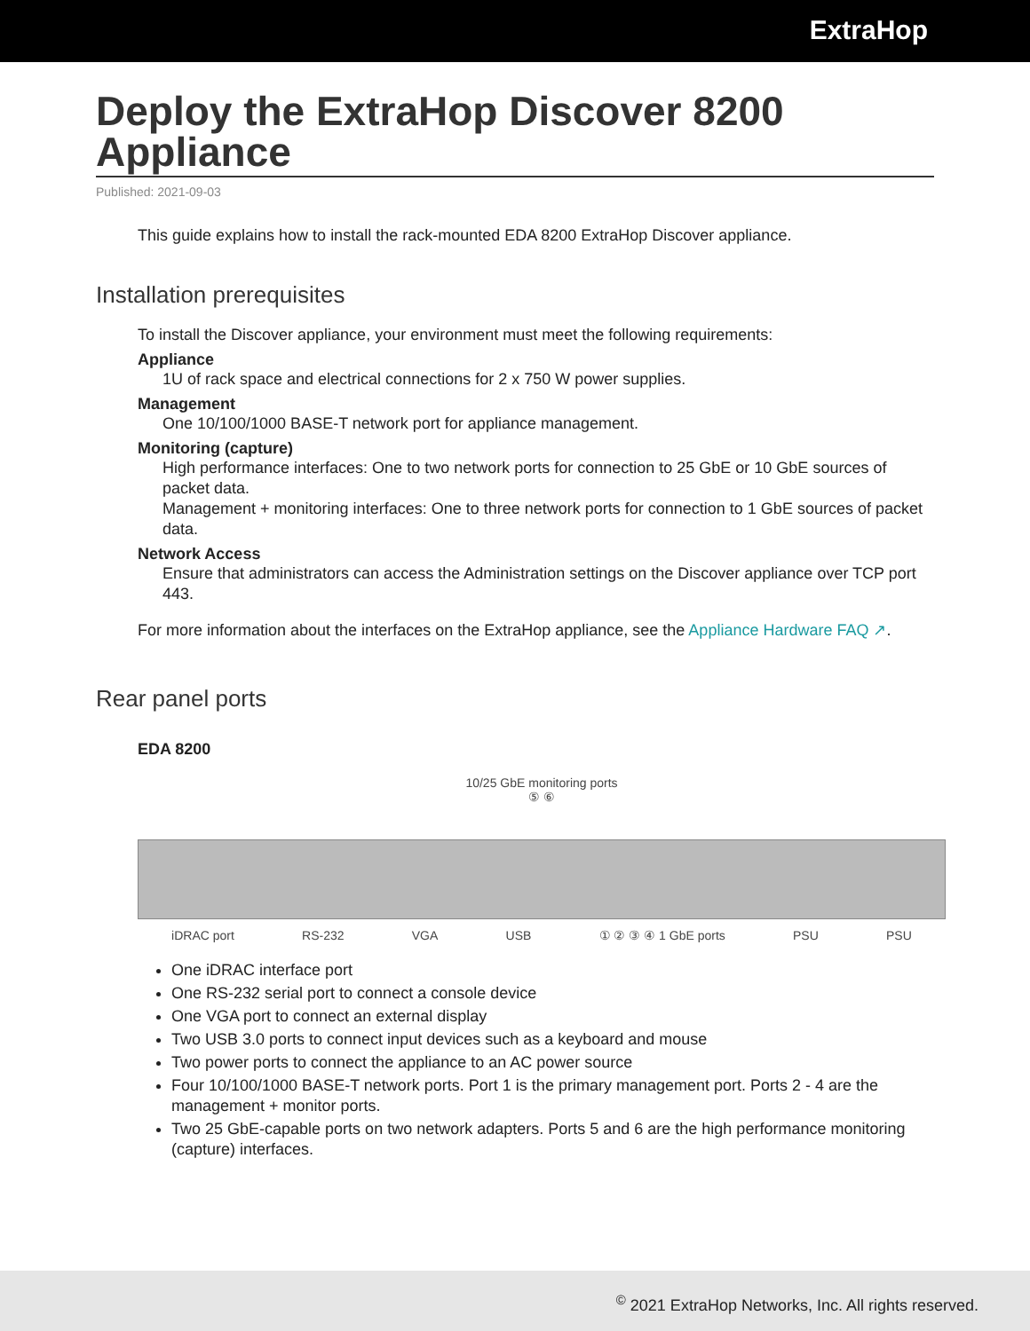ExtraHop
Deploy the ExtraHop Discover 8200 Appliance
Published: 2021-09-03
This guide explains how to install the rack-mounted EDA 8200 ExtraHop Discover appliance.
Installation prerequisites
To install the Discover appliance, your environment must meet the following requirements:
Appliance
1U of rack space and electrical connections for 2 x 750 W power supplies.
Management
One 10/100/1000 BASE-T network port for appliance management.
Monitoring (capture)
High performance interfaces: One to two network ports for connection to 25 GbE or 10 GbE sources of packet data.
Management + monitoring interfaces: One to three network ports for connection to 1 GbE sources of packet data.
Network Access
Ensure that administrators can access the Administration settings on the Discover appliance over TCP port 443.
For more information about the interfaces on the ExtraHop appliance, see the Appliance Hardware FAQ ↗.
Rear panel ports
EDA 8200
10/25 GbE monitoring ports
⑤ ⑥
iDRAC port RS-232 VGA USB ① ② ③ ④ 1 GbE ports PSU PSU
One iDRAC interface port
One RS-232 serial port to connect a console device
One VGA port to connect an external display
Two USB 3.0 ports to connect input devices such as a keyboard and mouse
Two power ports to connect the appliance to an AC power source
Four 10/100/1000 BASE-T network ports. Port 1 is the primary management port. Ports 2 - 4 are the management + monitor ports.
Two 25 GbE-capable ports on two network adapters. Ports 5 and 6 are the high performance monitoring (capture) interfaces.
<sup>©</sup> 2021 ExtraHop Networks, Inc. All rights reserved.